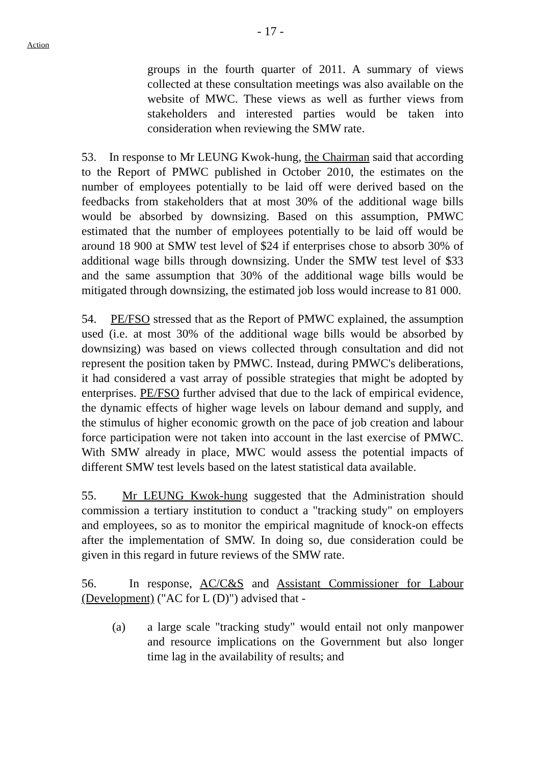- 17 -
Action
groups in the fourth quarter of 2011. A summary of views collected at these consultation meetings was also available on the website of MWC. These views as well as further views from stakeholders and interested parties would be taken into consideration when reviewing the SMW rate.
53. In response to Mr LEUNG Kwok-hung, the Chairman said that according to the Report of PMWC published in October 2010, the estimates on the number of employees potentially to be laid off were derived based on the feedbacks from stakeholders that at most 30% of the additional wage bills would be absorbed by downsizing. Based on this assumption, PMWC estimated that the number of employees potentially to be laid off would be around 18 900 at SMW test level of $24 if enterprises chose to absorb 30% of additional wage bills through downsizing. Under the SMW test level of $33 and the same assumption that 30% of the additional wage bills would be mitigated through downsizing, the estimated job loss would increase to 81 000.
54. PE/FSO stressed that as the Report of PMWC explained, the assumption used (i.e. at most 30% of the additional wage bills would be absorbed by downsizing) was based on views collected through consultation and did not represent the position taken by PMWC. Instead, during PMWC's deliberations, it had considered a vast array of possible strategies that might be adopted by enterprises. PE/FSO further advised that due to the lack of empirical evidence, the dynamic effects of higher wage levels on labour demand and supply, and the stimulus of higher economic growth on the pace of job creation and labour force participation were not taken into account in the last exercise of PMWC. With SMW already in place, MWC would assess the potential impacts of different SMW test levels based on the latest statistical data available.
55. Mr LEUNG Kwok-hung suggested that the Administration should commission a tertiary institution to conduct a "tracking study" on employers and employees, so as to monitor the empirical magnitude of knock-on effects after the implementation of SMW. In doing so, due consideration could be given in this regard in future reviews of the SMW rate.
56. In response, AC/C&S and Assistant Commissioner for Labour (Development) ("AC for L (D)") advised that -
(a) a large scale "tracking study" would entail not only manpower and resource implications on the Government but also longer time lag in the availability of results; and